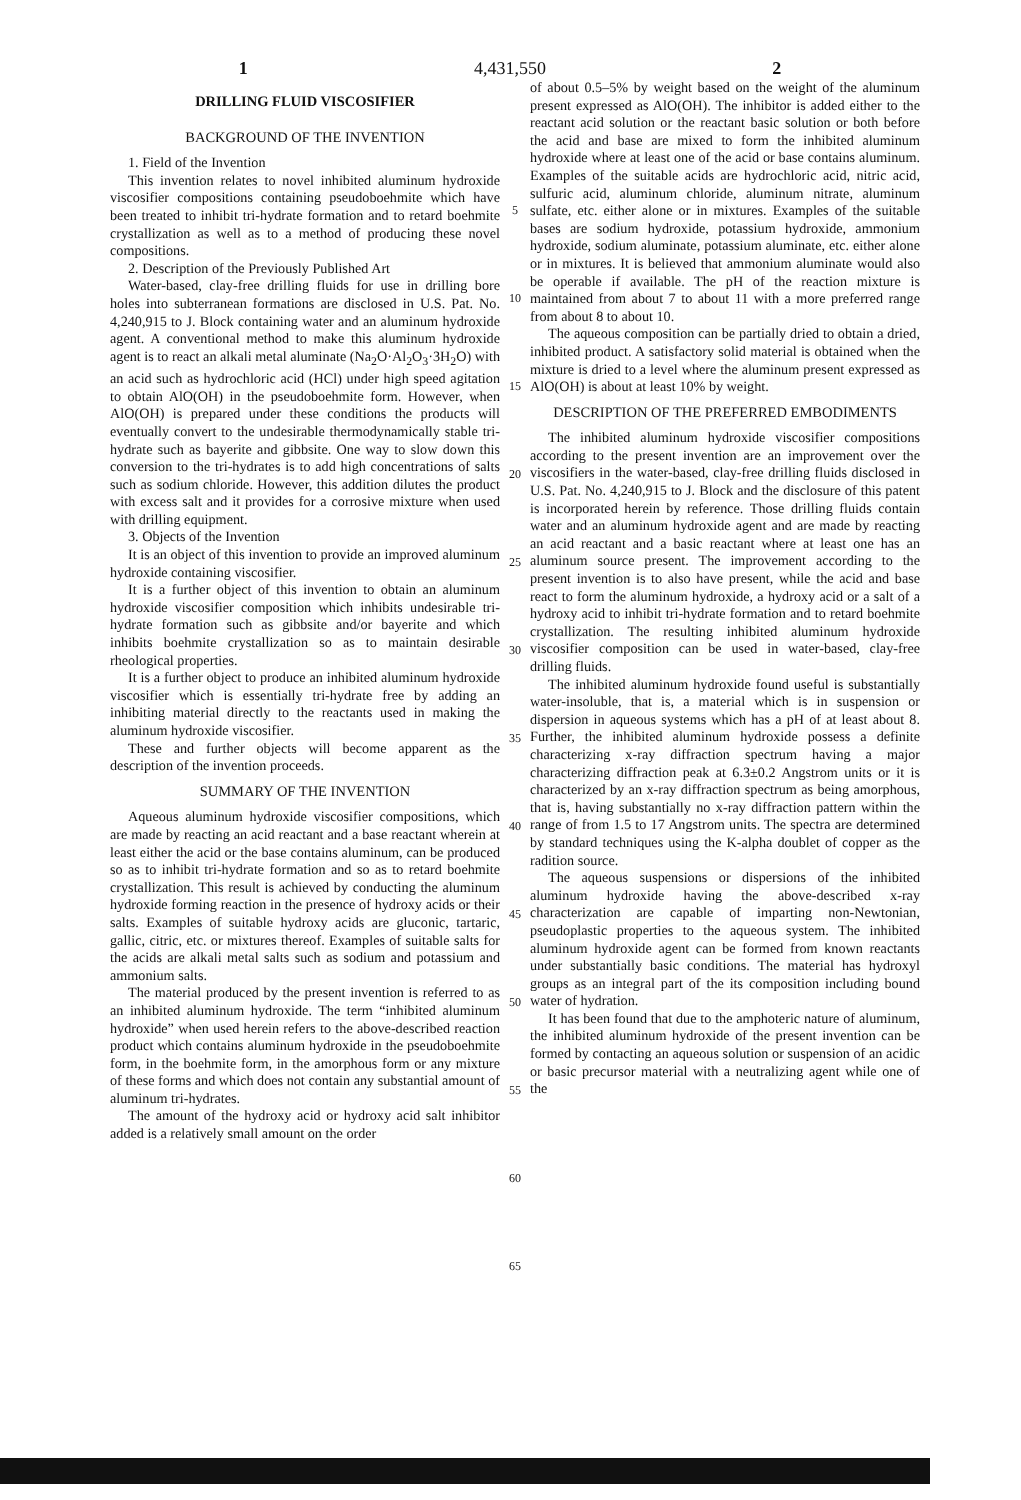1
4,431,550
2
DRILLING FLUID VISCOSIFIER
BACKGROUND OF THE INVENTION
1. Field of the Invention
This invention relates to novel inhibited aluminum hydroxide viscosifier compositions containing pseudoboehmite which have been treated to inhibit tri-hydrate formation and to retard boehmite crystallization as well as to a method of producing these novel compositions.
2. Description of the Previously Published Art
Water-based, clay-free drilling fluids for use in drilling bore holes into subterranean formations are disclosed in U.S. Pat. No. 4,240,915 to J. Block containing water and an aluminum hydroxide agent. A conventional method to make this aluminum hydroxide agent is to react an alkali metal aluminate (Na<sub>2</sub>O·Al<sub>2</sub>O<sub>3</sub>·3H<sub>2</sub>O) with an acid such as hydrochloric acid (HCl) under high speed agitation to obtain AlO(OH) in the pseudoboehmite form. However, when AlO(OH) is prepared under these conditions the products will eventually convert to the undesirable thermodynamically stable tri-hydrate such as bayerite and gibbsite. One way to slow down this conversion to the tri-hydrates is to add high concentrations of salts such as sodium chloride. However, this addition dilutes the product with excess salt and it provides for a corrosive mixture when used with drilling equipment.
3. Objects of the Invention
It is an object of this invention to provide an improved aluminum hydroxide containing viscosifier.
It is a further object of this invention to obtain an aluminum hydroxide viscosifier composition which inhibits undesirable tri-hydrate formation such as gibbsite and/or bayerite and which inhibits boehmite crystallization so as to maintain desirable rheological properties.
It is a further object to produce an inhibited aluminum hydroxide viscosifier which is essentially tri-hydrate free by adding an inhibiting material directly to the reactants used in making the aluminum hydroxide viscosifier.
These and further objects will become apparent as the description of the invention proceeds.
SUMMARY OF THE INVENTION
Aqueous aluminum hydroxide viscosifier compositions, which are made by reacting an acid reactant and a base reactant wherein at least either the acid or the base contains aluminum, can be produced so as to inhibit tri-hydrate formation and so as to retard boehmite crystallization. This result is achieved by conducting the aluminum hydroxide forming reaction in the presence of hydroxy acids or their salts. Examples of suitable hydroxy acids are gluconic, tartaric, gallic, citric, etc. or mixtures thereof. Examples of suitable salts for the acids are alkali metal salts such as sodium and potassium and ammonium salts.
The material produced by the present invention is referred to as an inhibited aluminum hydroxide. The term “inhibited aluminum hydroxide” when used herein refers to the above-described reaction product which contains aluminum hydroxide in the pseudoboehmite form, in the boehmite form, in the amorphous form or any mixture of these forms and which does not contain any substantial amount of aluminum tri-hydrates.
The amount of the hydroxy acid or hydroxy acid salt inhibitor added is a relatively small amount on the order
5
10
15
20
25
30
35
40
45
50
55
60
65
of about 0.5–5% by weight based on the weight of the aluminum present expressed as AlO(OH). The inhibitor is added either to the reactant acid solution or the reactant basic solution or both before the acid and base are mixed to form the inhibited aluminum hydroxide where at least one of the acid or base contains aluminum. Examples of the suitable acids are hydrochloric acid, nitric acid, sulfuric acid, aluminum chloride, aluminum nitrate, aluminum sulfate, etc. either alone or in mixtures. Examples of the suitable bases are sodium hydroxide, potassium hydroxide, ammonium hydroxide, sodium aluminate, potassium aluminate, etc. either alone or in mixtures. It is believed that ammonium aluminate would also be operable if available. The pH of the reaction mixture is maintained from about 7 to about 11 with a more preferred range from about 8 to about 10.
The aqueous composition can be partially dried to obtain a dried, inhibited product. A satisfactory solid material is obtained when the mixture is dried to a level where the aluminum present expressed as AlO(OH) is about at least 10% by weight.
DESCRIPTION OF THE PREFERRED EMBODIMENTS
The inhibited aluminum hydroxide viscosifier compositions according to the present invention are an improvement over the viscosifiers in the water-based, clay-free drilling fluids disclosed in U.S. Pat. No. 4,240,915 to J. Block and the disclosure of this patent is incorporated herein by reference. Those drilling fluids contain water and an aluminum hydroxide agent and are made by reacting an acid reactant and a basic reactant where at least one has an aluminum source present. The improvement according to the present invention is to also have present, while the acid and base react to form the aluminum hydroxide, a hydroxy acid or a salt of a hydroxy acid to inhibit tri-hydrate formation and to retard boehmite crystallization. The resulting inhibited aluminum hydroxide viscosifier composition can be used in water-based, clay-free drilling fluids.
The inhibited aluminum hydroxide found useful is substantially water-insoluble, that is, a material which is in suspension or dispersion in aqueous systems which has a pH of at least about 8. Further, the inhibited aluminum hydroxide possess a definite characterizing x-ray diffraction spectrum having a major characterizing diffraction peak at 6.3±0.2 Angstrom units or it is characterized by an x-ray diffraction spectrum as being amorphous, that is, having substantially no x-ray diffraction pattern within the range of from 1.5 to 17 Angstrom units. The spectra are determined by standard techniques using the K-alpha doublet of copper as the radition source.
The aqueous suspensions or dispersions of the inhibited aluminum hydroxide having the above-described x-ray characterization are capable of imparting non-Newtonian, pseudoplastic properties to the aqueous system. The inhibited aluminum hydroxide agent can be formed from known reactants under substantially basic conditions. The material has hydroxyl groups as an integral part of the its composition including bound water of hydration.
It has been found that due to the amphoteric nature of aluminum, the inhibited aluminum hydroxide of the present invention can be formed by contacting an aqueous solution or suspension of an acidic or basic precursor material with a neutralizing agent while one of the